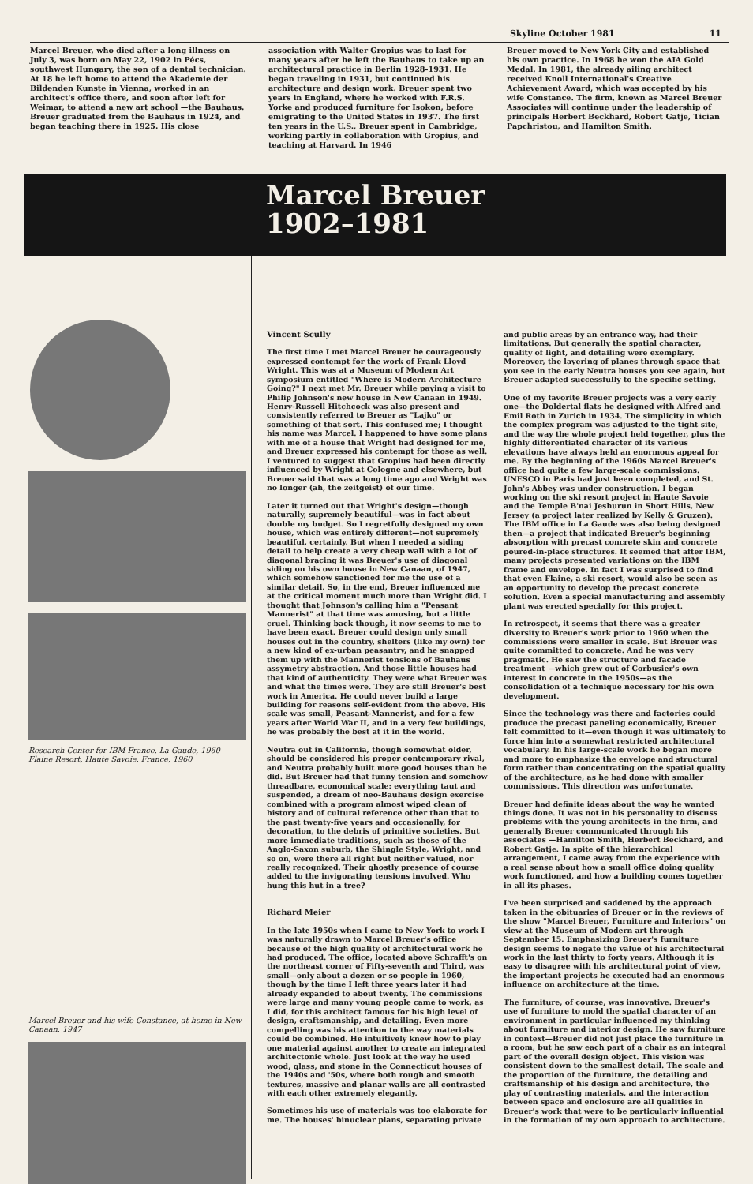Skyline October 1981 11
Marcel Breuer, who died after a long illness on July 3, was born on May 22, 1902 in Pécs, southwest Hungary, the son of a dental technician. At 18 he left home to attend the Akademie der Bildenden Kunste in Vienna, worked in an architect's office there, and soon after left for Weimar, to attend a new art school —the Bauhaus. Breuer graduated from the Bauhaus in 1924, and began teaching there in 1925. His close
association with Walter Gropius was to last for many years after he left the Bauhaus to take up an architectural practice in Berlin 1928-1931. He began traveling in 1931, but continued his architecture and design work. Breuer spent two years in England, where he worked with F.R.S. Yorke and produced furniture for Isokon, before emigrating to the United States in 1937. The first ten years in the U.S., Breuer spent in Cambridge, working partly in collaboration with Gropius, and teaching at Harvard. In 1946
Breuer moved to New York City and established his own practice. In 1968 he won the AIA Gold Medal. In 1981, the already ailing architect received Knoll International's Creative Achievement Award, which was accepted by his wife Constance. The firm, known as Marcel Breuer Associates will continue under the leadership of principals Herbert Beckhard, Robert Gatje, Tician Papchristou, and Hamilton Smith.
Marcel Breuer
1902–1981
Research Center for IBM France, La Gaude, 1960
Flaine Resort, Haute Savoie, France, 1960
Marcel Breuer and his wife Constance, at home in New Canaan, 1947
Vincent Scully
The first time I met Marcel Breuer he courageously expressed contempt for the work of Frank Lloyd Wright. This was at a Museum of Modern Art symposium entitled "Where is Modern Architecture Going?" I next met Mr. Breuer while paying a visit to Philip Johnson's new house in New Canaan in 1949. Henry-Russell Hitchcock was also present and consistently referred to Breuer as "Lajko" or something of that sort. This confused me; I thought his name was Marcel. I happened to have some plans with me of a house that Wright had designed for me, and Breuer expressed his contempt for those as well. I ventured to suggest that Gropius had been directly influenced by Wright at Cologne and elsewhere, but Breuer said that was a long time ago and Wright was no longer (ah, the zeitgeist) of our time.
Later it turned out that Wright's design—though naturally, supremely beautiful—was in fact about double my budget. So I regretfully designed my own house, which was entirely different—not supremely beautiful, certainly. But when I needed a siding detail to help create a very cheap wall with a lot of diagonal bracing it was Breuer's use of diagonal siding on his own house in New Canaan, of 1947, which somehow sanctioned for me the use of a similar detail. So, in the end, Breuer influenced me at the critical moment much more than Wright did. I thought that Johnson's calling him a "Peasant Mannerist" at that time was amusing, but a little cruel. Thinking back though, it now seems to me to have been exact. Breuer could design only small houses out in the country, shelters (like my own) for a new kind of ex-urban peasantry, and he snapped them up with the Mannerist tensions of Bauhaus assymetry abstraction. And those little houses had that kind of authenticity. They were what Breuer was and what the times were. They are still Breuer's best work in America. He could never build a large building for reasons self-evident from the above. His scale was small, Peasant-Mannerist, and for a few years after World War II, and in a very few buildings, he was probably the best at it in the world.
Neutra out in California, though somewhat older, should be considered his proper contemporary rival, and Neutra probably built more good houses than he did. But Breuer had that funny tension and somehow threadbare, economical scale: everything taut and suspended, a dream of neo-Bauhaus design exercise combined with a program almost wiped clean of history and of cultural reference other than that to the past twenty-five years and occasionally, for decoration, to the debris of primitive societies. But more immediate traditions, such as those of the Anglo-Saxon suburb, the Shingle Style, Wright, and so on, were there all right but neither valued, nor really recognized. Their ghostly presence of course added to the invigorating tensions involved. Who hung this hut in a tree?
Richard Meier
In the late 1950s when I came to New York to work I was naturally drawn to Marcel Breuer's office because of the high quality of architectural work he had produced. The office, located above Schrafft's on the northeast corner of Fifty-seventh and Third, was small—only about a dozen or so people in 1960, though by the time I left three years later it had already expanded to about twenty. The commissions were large and many young people came to work, as I did, for this architect famous for his high level of design, craftsmanship, and detailing. Even more compelling was his attention to the way materials could be combined. He intuitively knew how to play one material against another to create an integrated architectonic whole. Just look at the way he used wood, glass, and stone in the Connecticut houses of the 1940s and '50s, where both rough and smooth textures, massive and planar walls are all contrasted with each other extremely elegantly.
Sometimes his use of materials was too elaborate for me. The houses' binuclear plans, separating private
and public areas by an entrance way, had their limitations. But generally the spatial character, quality of light, and detailing were exemplary. Moreover, the layering of planes through space that you see in the early Neutra houses you see again, but Breuer adapted successfully to the specific setting.
One of my favorite Breuer projects was a very early one—the Doldertal flats he designed with Alfred and Emil Roth in Zurich in 1934. The simplicity in which the complex program was adjusted to the tight site, and the way the whole project held together, plus the highly differentiated character of its various elevations have always held an enormous appeal for me. By the beginning of the 1960s Marcel Breuer's office had quite a few large-scale commissions. UNESCO in Paris had just been completed, and St. John's Abbey was under construction. I began working on the ski resort project in Haute Savoie and the Temple B'nai Jeshurun in Short Hills, New Jersey (a project later realized by Kelly & Gruzen). The IBM office in La Gaude was also being designed then—a project that indicated Breuer's beginning absorption with precast concrete skin and concrete poured-in-place structures. It seemed that after IBM, many projects presented variations on the IBM frame and envelope. In fact I was surprised to find that even Flaine, a ski resort, would also be seen as an opportunity to develop the precast concrete solution. Even a special manufacturing and assembly plant was erected specially for this project.
In retrospect, it seems that there was a greater diversity to Breuer's work prior to 1960 when the commissions were smaller in scale. But Breuer was quite committed to concrete. And he was very pragmatic. He saw the structure and facade treatment —which grew out of Corbusier's own interest in concrete in the 1950s—as the consolidation of a technique necessary for his own development.
Since the technology was there and factories could produce the precast paneling economically, Breuer felt committed to it—even though it was ultimately to force him into a somewhat restricted architectural vocabulary. In his large-scale work he began more and more to emphasize the envelope and structural form rather than concentrating on the spatial quality of the architecture, as he had done with smaller commissions. This direction was unfortunate.
Breuer had definite ideas about the way he wanted things done. It was not in his personality to discuss problems with the young architects in the firm, and generally Breuer communicated through his associates —Hamilton Smith, Herbert Beckhard, and Robert Gatje. In spite of the hierarchical arrangement, I came away from the experience with a real sense about how a small office doing quality work functioned, and how a building comes together in all its phases.
I've been surprised and saddened by the approach taken in the obituaries of Breuer or in the reviews of the show "Marcel Breuer, Furniture and Interiors" on view at the Museum of Modern art through September 15. Emphasizing Breuer's furniture design seems to negate the value of his architectural work in the last thirty to forty years. Although it is easy to disagree with his architectural point of view, the important projects he executed had an enormous influence on architecture at the time.
The furniture, of course, was innovative. Breuer's use of furniture to mold the spatial character of an environment in particular influenced my thinking about furniture and interior design. He saw furniture in context—Breuer did not just place the furniture in a room, but he saw each part of a chair as an integral part of the overall design object. This vision was consistent down to the smallest detail. The scale and the proportion of the furniture, the detailing and craftsmanship of his design and architecture, the play of contrasting materials, and the interaction between space and enclosure are all qualities in Breuer's work that were to be particularly influential in the formation of my own approach to architecture.